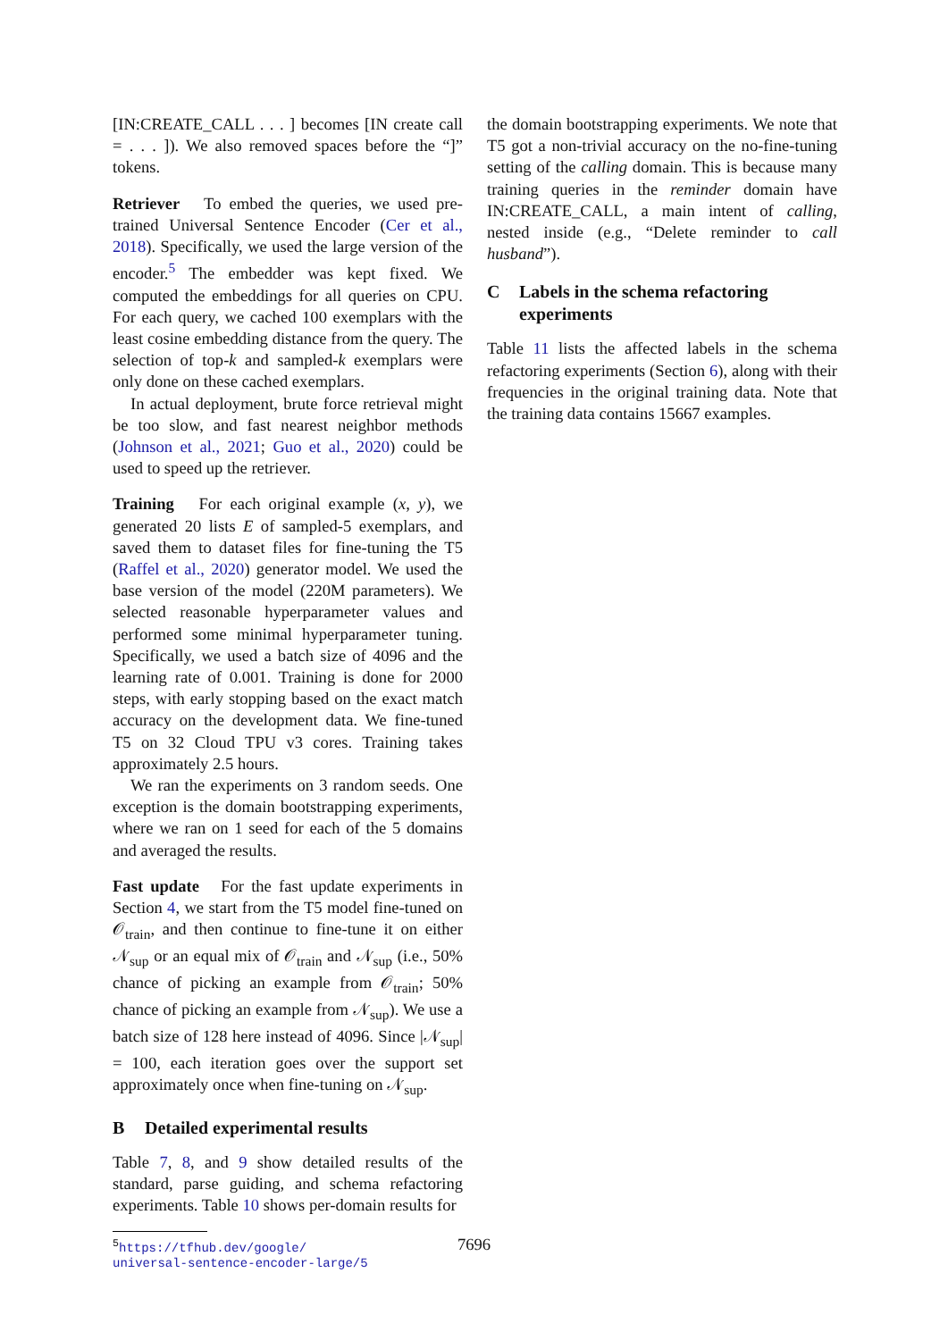[IN:CREATE_CALL . . . ] becomes [IN create call = . . . ]). We also removed spaces before the “]” tokens.
Retriever To embed the queries, we used pre-trained Universal Sentence Encoder (Cer et al., 2018). Specifically, we used the large version of the encoder.<sup>5</sup> The embedder was kept fixed. We computed the embeddings for all queries on CPU. For each query, we cached 100 exemplars with the least cosine embedding distance from the query. The selection of top-k and sampled-k exemplars were only done on these cached exemplars.
In actual deployment, brute force retrieval might be too slow, and fast nearest neighbor methods (Johnson et al., 2021; Guo et al., 2020) could be used to speed up the retriever.
Training For each original example (x, y), we generated 20 lists E of sampled-5 exemplars, and saved them to dataset files for fine-tuning the T5 (Raffel et al., 2020) generator model. We used the base version of the model (220M parameters). We selected reasonable hyperparameter values and performed some minimal hyperparameter tuning. Specifically, we used a batch size of 4096 and the learning rate of 0.001. Training is done for 2000 steps, with early stopping based on the exact match accuracy on the development data. We fine-tuned T5 on 32 Cloud TPU v3 cores. Training takes approximately 2.5 hours.
We ran the experiments on 3 random seeds. One exception is the domain bootstrapping experiments, where we ran on 1 seed for each of the 5 domains and averaged the results.
Fast update For the fast update experiments in Section 4, we start from the T5 model fine-tuned on 𝒪<sub>train</sub>, and then continue to fine-tune it on either 𝒩<sub>sup</sub> or an equal mix of 𝒪<sub>train</sub> and 𝒩<sub>sup</sub> (i.e., 50% chance of picking an example from 𝒪<sub>train</sub>; 50% chance of picking an example from 𝒩<sub>sup</sub>). We use a batch size of 128 here instead of 4096. Since |𝒩<sub>sup</sub>| = 100, each iteration goes over the support set approximately once when fine-tuning on 𝒩<sub>sup</sub>.
B Detailed experimental results
Table 7, 8, and 9 show detailed results of the standard, parse guiding, and schema refactoring experiments. Table 10 shows per-domain results for
<sup>5</sup> https://tfhub.dev/google/
universal-sentence-encoder-large/5
the domain bootstrapping experiments. We note that T5 got a non-trivial accuracy on the no-fine-tuning setting of the calling domain. This is because many training queries in the reminder domain have IN:CREATE_CALL, a main intent of calling, nested inside (e.g., “Delete reminder to call husband”).
C Labels in the schema refactoring experiments
Table 11 lists the affected labels in the schema refactoring experiments (Section 6), along with their frequencies in the original training data. Note that the training data contains 15667 examples.
7696